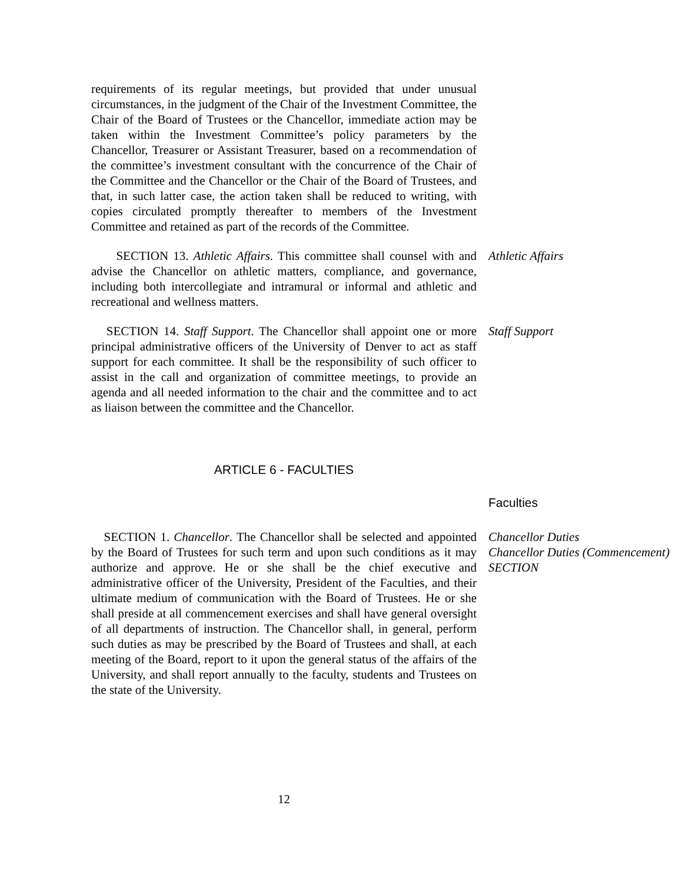requirements of its regular meetings, but provided that under unusual circumstances, in the judgment of the Chair of the Investment Committee, the Chair of the Board of Trustees or the Chancellor, immediate action may be taken within the Investment Committee’s policy parameters by the Chancellor, Treasurer or Assistant Treasurer, based on a recommendation of the committee’s investment consultant with the concurrence of the Chair of the Committee and the Chancellor or the Chair of the Board of Trustees, and that, in such latter case, the action taken shall be reduced to writing, with copies circulated promptly thereafter to members of the Investment Committee and retained as part of the records of the Committee.
SECTION 13. Athletic Affairs. This committee shall counsel with and advise the Chancellor on athletic matters, compliance, and governance, including both intercollegiate and intramural or informal and athletic and recreational and wellness matters.
Athletic Affairs
SECTION 14. Staff Support. The Chancellor shall appoint one or more principal administrative officers of the University of Denver to act as staff support for each committee. It shall be the responsibility of such officer to assist in the call and organization of committee meetings, to provide an agenda and all needed information to the chair and the committee and to act as liaison between the committee and the Chancellor.
Staff Support
ARTICLE 6 - FACULTIES
Faculties
SECTION 1. Chancellor. The Chancellor shall be selected and appointed by the Board of Trustees for such term and upon such conditions as it may authorize and approve. He or she shall be the chief executive and administrative officer of the University, President of the Faculties, and their ultimate medium of communication with the Board of Trustees. He or she shall preside at all commencement exercises and shall have general oversight of all departments of instruction. The Chancellor shall, in general, perform such duties as may be prescribed by the Board of Trustees and shall, at each meeting of the Board, report to it upon the general status of the affairs of the University, and shall report annually to the faculty, students and Trustees on the state of the University.
Chancellor Duties
Chancellor Duties (Commencement) SECTION
12